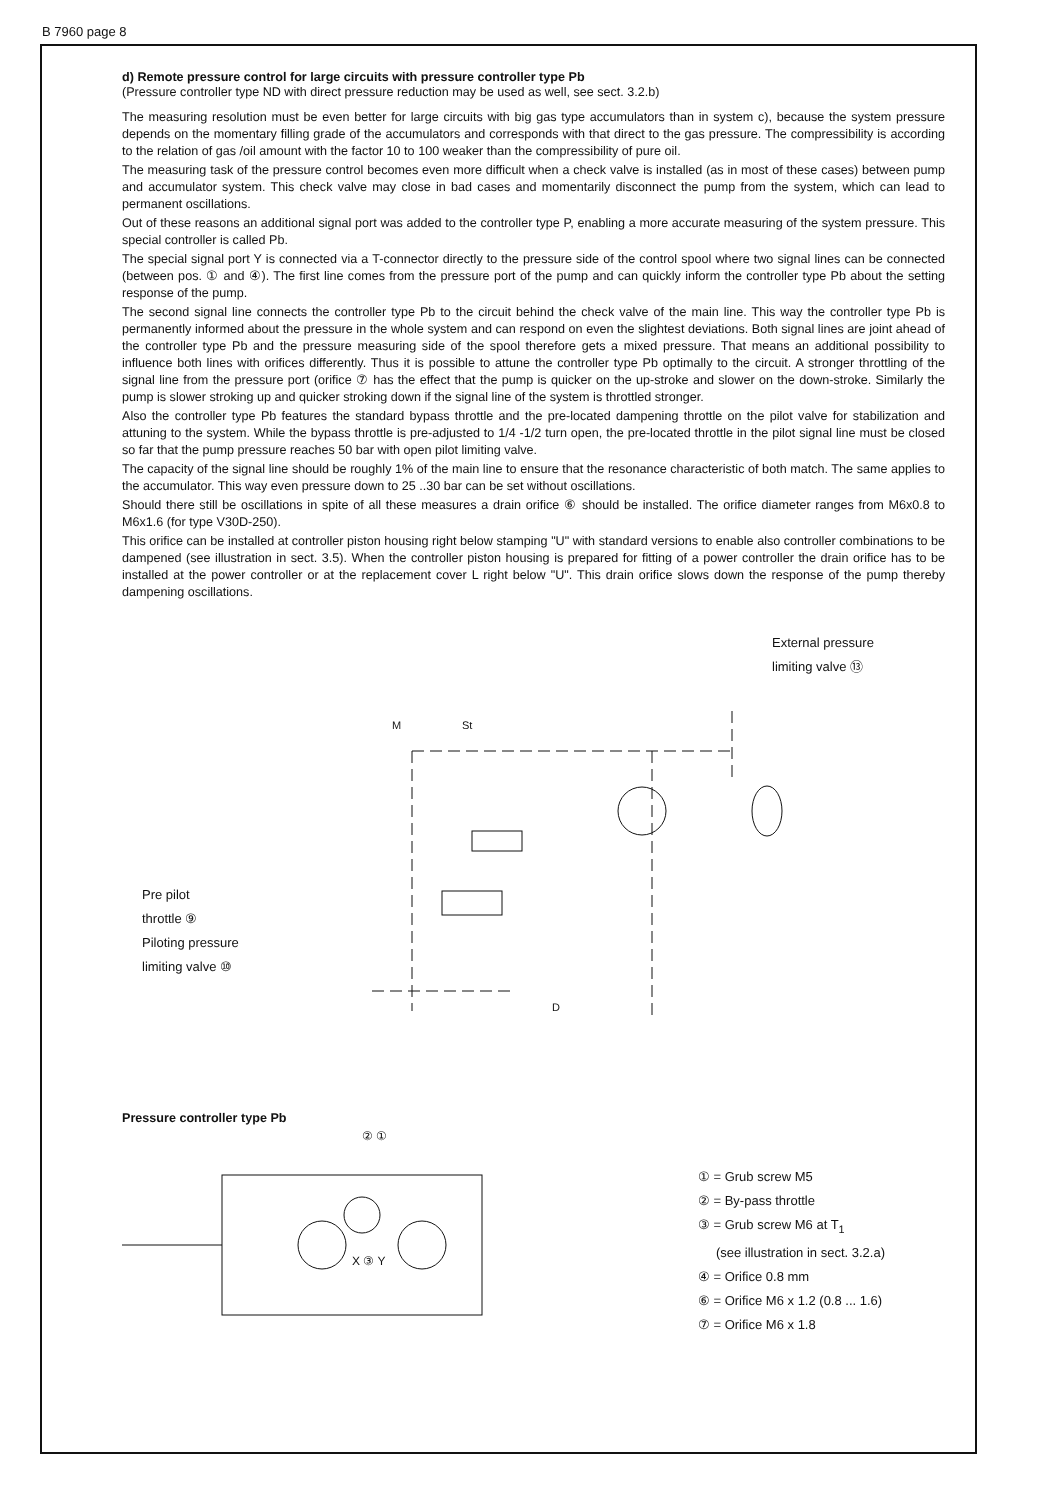B 7960 page 8
d) Remote pressure control for large circuits with pressure controller type Pb
(Pressure controller type ND with direct pressure reduction may be used as well, see sect. 3.2.b)
The measuring resolution must be even better for large circuits with big gas type accumulators than in system c), because the system pressure depends on the momentary filling grade of the accumulators and corresponds with that direct to the gas pressure. The compressibility is according to the relation of gas /oil amount with the factor 10 to 100 weaker than the compressibility of pure oil.
The measuring task of the pressure control becomes even more difficult when a check valve is installed (as in most of these cases) between pump and accumulator system. This check valve may close in bad cases and momentarily disconnect the pump from the system, which can lead to permanent oscillations.
Out of these reasons an additional signal port was added to the controller type P, enabling a more accurate measuring of the system pressure. This special controller is called Pb.
The special signal port Y is connected via a T-connector directly to the pressure side of the control spool where two signal lines can be connected (between pos. ① and ④). The first line comes from the pressure port of the pump and can quickly inform the controller type Pb about the setting response of the pump.
The second signal line connects the controller type Pb to the circuit behind the check valve of the main line. This way the controller type Pb is permanently informed about the pressure in the whole system and can respond on even the slightest deviations. Both signal lines are joint ahead of the controller type Pb and the pressure measuring side of the spool therefore gets a mixed pressure. That means an additional possibility to influence both lines with orifices differently. Thus it is possible to attune the controller type Pb optimally to the circuit. A stronger throttling of the signal line from the pressure port (orifice ⑦ has the effect that the pump is quicker on the up-stroke and slower on the down-stroke. Similarly the pump is slower stroking up and quicker stroking down if the signal line of the system is throttled stronger.
Also the controller type Pb features the standard bypass throttle and the pre-located dampening throttle on the pilot valve for stabilization and attuning to the system. While the bypass throttle is pre-adjusted to 1/4 -1/2 turn open, the pre-located throttle in the pilot signal line must be closed so far that the pump pressure reaches 50 bar with open pilot limiting valve.
The capacity of the signal line should be roughly 1% of the main line to ensure that the resonance characteristic of both match. The same applies to the accumulator. This way even pressure down to 25 ..30 bar can be set without oscillations.
Should there still be oscillations in spite of all these measures a drain orifice ⑥ should be installed. The orifice diameter ranges from M6x0.8 to M6x1.6 (for type V30D-250).
This orifice can be installed at controller piston housing right below stamping "U" with standard versions to enable also controller combinations to be dampened (see illustration in sect. 3.5). When the controller piston housing is prepared for fitting of a power controller the drain orifice has to be installed at the power controller or at the replacement cover L right below "U". This drain orifice slows down the response of the pump thereby dampening oscillations.
External pressure
limiting valve ⑬
Pre pilot
throttle ⑨
Piloting pressure
limiting valve ⑩
M
St
D
Pressure controller type Pb
② ①
X ③ Y
① = Grub screw M5
② = By-pass throttle
③ = Grub screw M6 at T<sub>1</sub>
(see illustration in sect. 3.2.a)
④ = Orifice 0.8 mm
⑥ = Orifice M6 x 1.2 (0.8 ... 1.6)
⑦ = Orifice M6 x 1.8